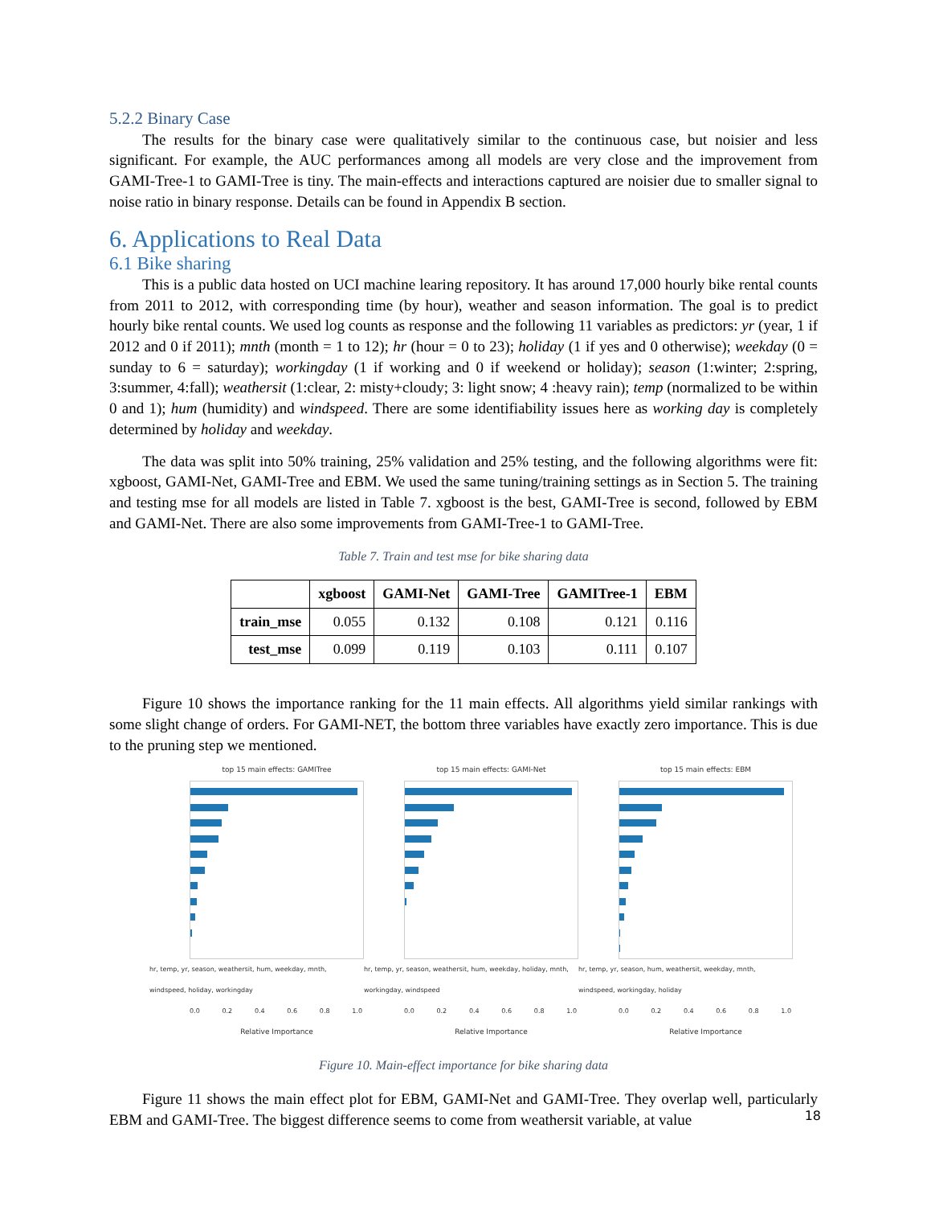5.2.2 Binary Case
The results for the binary case were qualitatively similar to the continuous case, but noisier and less significant. For example, the AUC performances among all models are very close and the improvement from GAMI-Tree-1 to GAMI-Tree is tiny. The main-effects and interactions captured are noisier due to smaller signal to noise ratio in binary response. Details can be found in Appendix B section.
6. Applications to Real Data
6.1 Bike sharing
This is a public data hosted on UCI machine learing repository. It has around 17,000 hourly bike rental counts from 2011 to 2012, with corresponding time (by hour), weather and season information. The goal is to predict hourly bike rental counts. We used log counts as response and the following 11 variables as predictors: yr (year, 1 if 2012 and 0 if 2011); mnth (month = 1 to 12); hr (hour = 0 to 23); holiday (1 if yes and 0 otherwise); weekday (0 = sunday to 6 = saturday); workingday (1 if working and 0 if weekend or holiday); season (1:winter; 2:spring, 3:summer, 4:fall); weathersit (1:clear, 2: misty+cloudy; 3: light snow; 4 :heavy rain); temp (normalized to be within 0 and 1); hum (humidity) and windspeed. There are some identifiability issues here as working day is completely determined by holiday and weekday.
The data was split into 50% training, 25% validation and 25% testing, and the following algorithms were fit: xgboost, GAMI-Net, GAMI-Tree and EBM. We used the same tuning/training settings as in Section 5. The training and testing mse for all models are listed in Table 7. xgboost is the best, GAMI-Tree is second, followed by EBM and GAMI-Net. There are also some improvements from GAMI-Tree-1 to GAMI-Tree.
Table 7. Train and test mse for bike sharing data
| | xgboost | GAMI-Net | GAMI-Tree | GAMITree-1 | EBM |
| --- | --- | --- | --- | --- | --- |
| train_mse | 0.055 | 0.132 | 0.108 | 0.121 | 0.116 |
| test_mse | 0.099 | 0.119 | 0.103 | 0.111 | 0.107 |
Figure 10 shows the importance ranking for the 11 main effects. All algorithms yield similar rankings with some slight change of orders. For GAMI-NET, the bottom three variables have exactly zero importance. This is due to the pruning step we mentioned.
top 15 main effects: GAMITree
hr, temp, yr, season, weathersit, hum, weekday, mnth, windspeed, holiday, workingday
0.0 0.2 0.4 0.6 0.8 1.0
Relative Importance
top 15 main effects: GAMI-Net
hr, temp, yr, season, weathersit, hum, weekday, holiday, mnth, workingday, windspeed
0.0 0.2 0.4 0.6 0.8 1.0
Relative Importance
top 15 main effects: EBM
hr, temp, yr, season, hum, weathersit, weekday, mnth, windspeed, workingday, holiday
0.0 0.2 0.4 0.6 0.8 1.0
Relative Importance
Figure 10. Main-effect importance for bike sharing data
Figure 11 shows the main effect plot for EBM, GAMI-Net and GAMI-Tree. They overlap well, particularly EBM and GAMI-Tree. The biggest difference seems to come from weathersit variable, at value
18